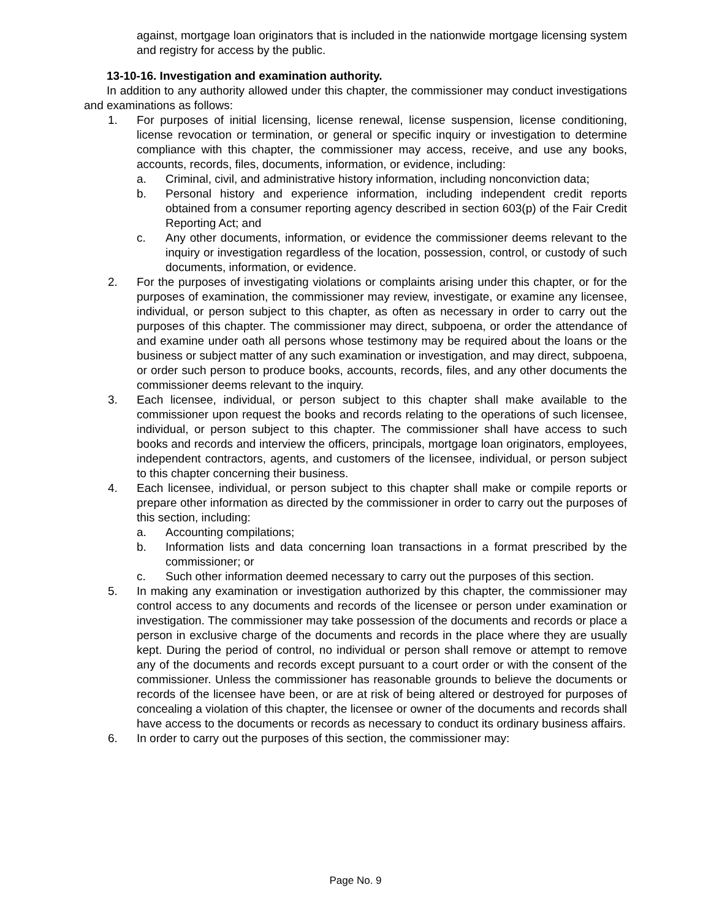against, mortgage loan originators that is included in the nationwide mortgage licensing system and registry for access by the public.
13-10-16. Investigation and examination authority.
In addition to any authority allowed under this chapter, the commissioner may conduct investigations and examinations as follows:
1. For purposes of initial licensing, license renewal, license suspension, license conditioning, license revocation or termination, or general or specific inquiry or investigation to determine compliance with this chapter, the commissioner may access, receive, and use any books, accounts, records, files, documents, information, or evidence, including:
a. Criminal, civil, and administrative history information, including nonconviction data;
b. Personal history and experience information, including independent credit reports obtained from a consumer reporting agency described in section 603(p) of the Fair Credit Reporting Act; and
c. Any other documents, information, or evidence the commissioner deems relevant to the inquiry or investigation regardless of the location, possession, control, or custody of such documents, information, or evidence.
2. For the purposes of investigating violations or complaints arising under this chapter, or for the purposes of examination, the commissioner may review, investigate, or examine any licensee, individual, or person subject to this chapter, as often as necessary in order to carry out the purposes of this chapter. The commissioner may direct, subpoena, or order the attendance of and examine under oath all persons whose testimony may be required about the loans or the business or subject matter of any such examination or investigation, and may direct, subpoena, or order such person to produce books, accounts, records, files, and any other documents the commissioner deems relevant to the inquiry.
3. Each licensee, individual, or person subject to this chapter shall make available to the commissioner upon request the books and records relating to the operations of such licensee, individual, or person subject to this chapter. The commissioner shall have access to such books and records and interview the officers, principals, mortgage loan originators, employees, independent contractors, agents, and customers of the licensee, individual, or person subject to this chapter concerning their business.
4. Each licensee, individual, or person subject to this chapter shall make or compile reports or prepare other information as directed by the commissioner in order to carry out the purposes of this section, including:
a. Accounting compilations;
b. Information lists and data concerning loan transactions in a format prescribed by the commissioner; or
c. Such other information deemed necessary to carry out the purposes of this section.
5. In making any examination or investigation authorized by this chapter, the commissioner may control access to any documents and records of the licensee or person under examination or investigation. The commissioner may take possession of the documents and records or place a person in exclusive charge of the documents and records in the place where they are usually kept. During the period of control, no individual or person shall remove or attempt to remove any of the documents and records except pursuant to a court order or with the consent of the commissioner. Unless the commissioner has reasonable grounds to believe the documents or records of the licensee have been, or are at risk of being altered or destroyed for purposes of concealing a violation of this chapter, the licensee or owner of the documents and records shall have access to the documents or records as necessary to conduct its ordinary business affairs.
6. In order to carry out the purposes of this section, the commissioner may:
Page No. 9